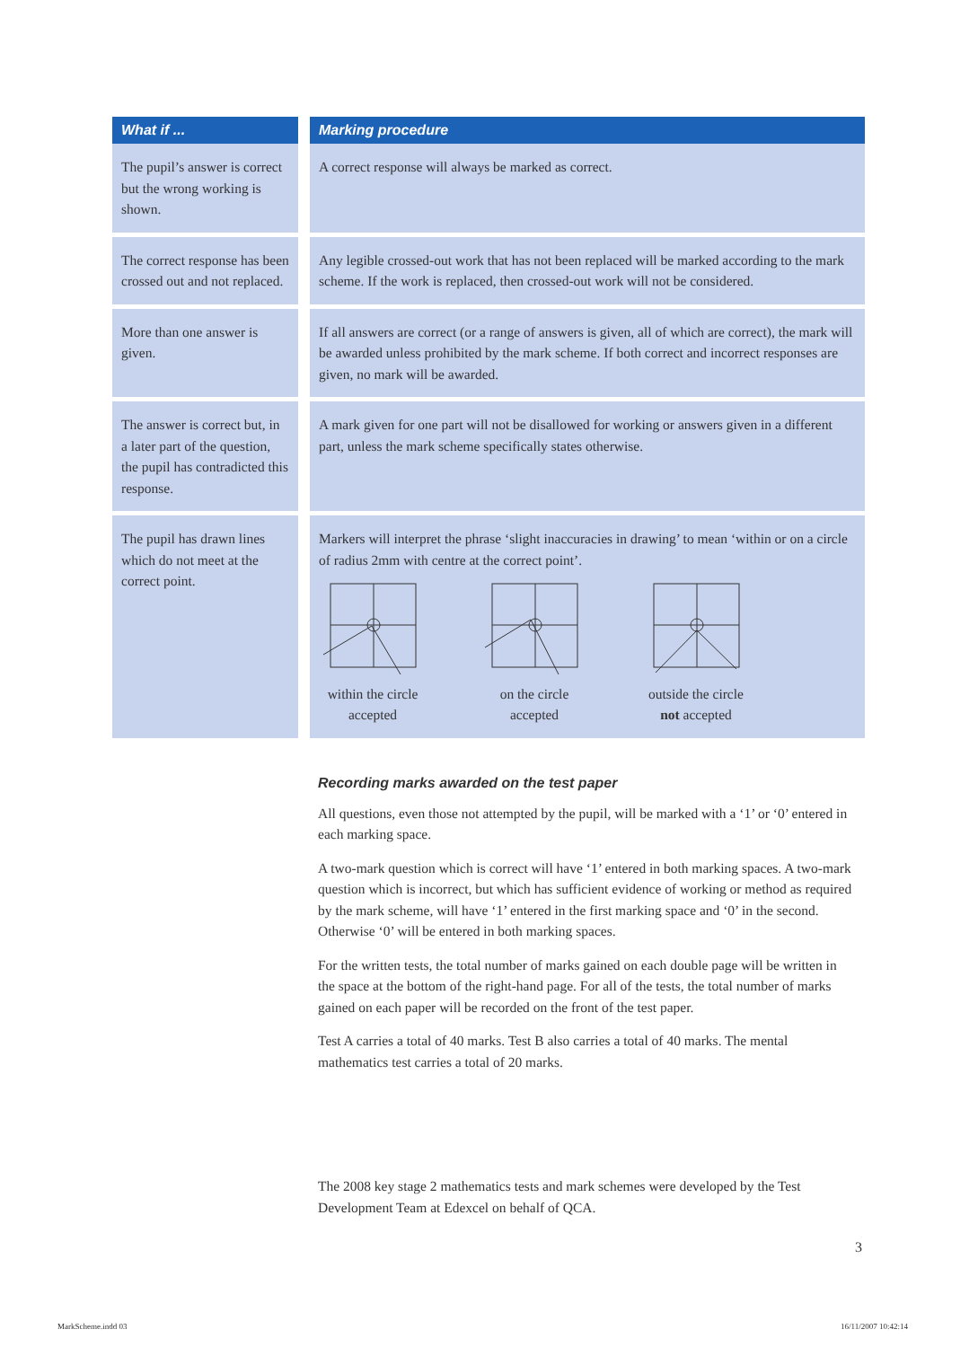| What if ... | | Marking procedure |
| --- | --- | --- |
| The pupil’s answer is correct but the wrong working is shown. | | A correct response will always be marked as correct. |
| The correct response has been crossed out and not replaced. | | Any legible crossed-out work that has not been replaced will be marked according to the mark scheme. If the work is replaced, then crossed-out work will not be considered. |
| More than one answer is given. | | If all answers are correct (or a range of answers is given, all of which are correct), the mark will be awarded unless prohibited by the mark scheme. If both correct and incorrect responses are given, no mark will be awarded. |
| The answer is correct but, in a later part of the question, the pupil has contradicted this response. | | A mark given for one part will not be disallowed for working or answers given in a different part, unless the mark scheme specifically states otherwise. |
| The pupil has drawn lines which do not meet at the correct point. | | Markers will interpret the phrase ‘slight inaccuracies in drawing’ to mean ‘within or on a circle of radius 2mm with centre at the correct point’. within the circle accepted on the circle accepted outside the circle not accepted |
Recording marks awarded on the test paper
All questions, even those not attempted by the pupil, will be marked with a ‘1’ or ‘0’ entered in each marking space.
A two-mark question which is correct will have ‘1’ entered in both marking spaces. A two-mark question which is incorrect, but which has sufficient evidence of working or method as required by the mark scheme, will have ‘1’ entered in the first marking space and ‘0’ in the second. Otherwise ‘0’ will be entered in both marking spaces.
For the written tests, the total number of marks gained on each double page will be written in the space at the bottom of the right-hand page. For all of the tests, the total number of marks gained on each paper will be recorded on the front of the test paper.
Test A carries a total of 40 marks. Test B also carries a total of 40 marks. The mental mathematics test carries a total of 20 marks.
The 2008 key stage 2 mathematics tests and mark schemes were developed by the Test Development Team at Edexcel on behalf of QCA.
3
MarkScheme.indd 03 16/11/2007 10:42:14